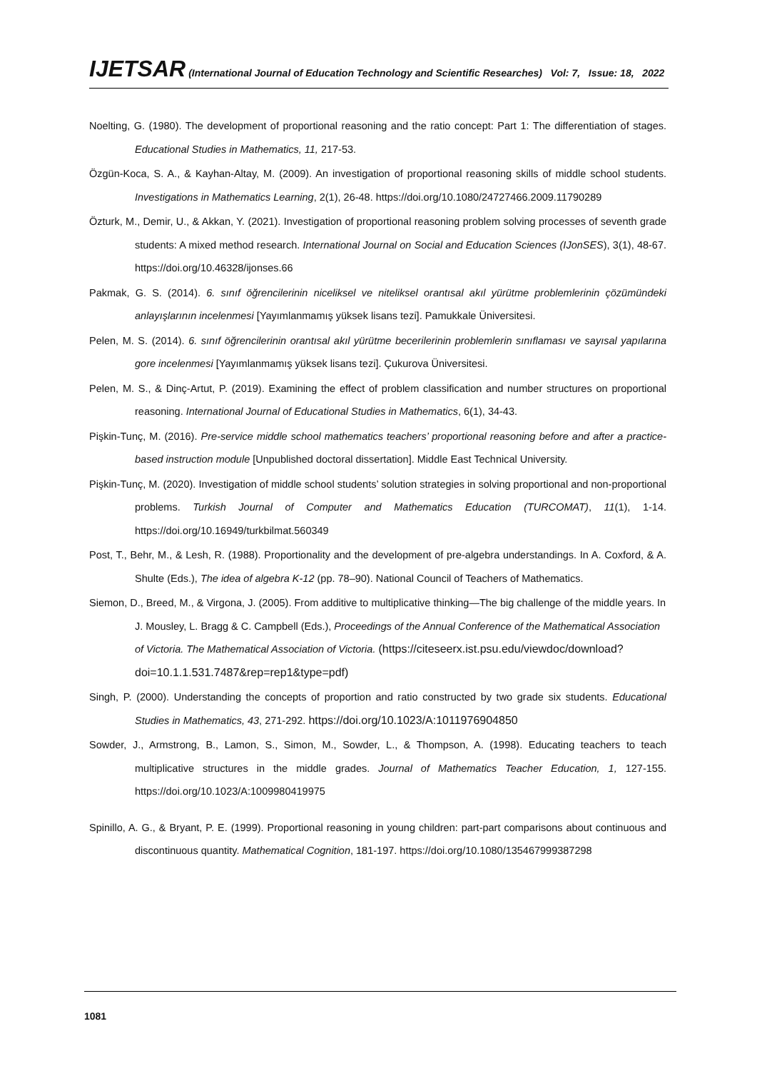IJETSAR (International Journal of Education Technology and Scientific Researches) Vol: 7, Issue: 18, 2022
Noelting, G. (1980). The development of proportional reasoning and the ratio concept: Part 1: The differentiation of stages. Educational Studies in Mathematics, 11, 217-53.
Özgün-Koca, S. A., & Kayhan-Altay, M. (2009). An investigation of proportional reasoning skills of middle school students. Investigations in Mathematics Learning, 2(1), 26-48. https://doi.org/10.1080/24727466.2009.11790289
Özturk, M., Demir, U., & Akkan, Y. (2021). Investigation of proportional reasoning problem solving processes of seventh grade students: A mixed method research. International Journal on Social and Education Sciences (IJonSES), 3(1), 48-67. https://doi.org/10.46328/ijonses.66
Pakmak, G. S. (2014). 6. sınıf öğrencilerinin niceliksel ve niteliksel orantısal akıl yürütme problemlerinin çözümündeki anlayışlarının incelenmesi [Yayımlanmamış yüksek lisans tezi]. Pamukkale Üniversitesi.
Pelen, M. S. (2014). 6. sınıf öğrencilerinin orantısal akıl yürütme becerilerinin problemlerin sınıflaması ve sayısal yapılarına gore incelenmesi [Yayımlanmamış yüksek lisans tezi]. Çukurova Üniversitesi.
Pelen, M. S., & Dinç-Artut, P. (2019). Examining the effect of problem classification and number structures on proportional reasoning. International Journal of Educational Studies in Mathematics, 6(1), 34-43.
Pişkin-Tunç, M. (2016). Pre-service middle school mathematics teachers’ proportional reasoning before and after a practice-based instruction module [Unpublished doctoral dissertation]. Middle East Technical University.
Pişkin-Tunç, M. (2020). Investigation of middle school students’ solution strategies in solving proportional and non-proportional problems. Turkish Journal of Computer and Mathematics Education (TURCOMAT), 11(1), 1-14. https://doi.org/10.16949/turkbilmat.560349
Post, T., Behr, M., & Lesh, R. (1988). Proportionality and the development of pre-algebra understandings. In A. Coxford, & A. Shulte (Eds.), The idea of algebra K-12 (pp. 78–90). National Council of Teachers of Mathematics.
Siemon, D., Breed, M., & Virgona, J. (2005). From additive to multiplicative thinking—The big challenge of the middle years. In J. Mousley, L. Bragg & C. Campbell (Eds.), Proceedings of the Annual Conference of the Mathematical Association of Victoria. The Mathematical Association of Victoria. (https://citeseerx.ist.psu.edu/viewdoc/download?doi=10.1.1.531.7487&rep=rep1&type=pdf)
Singh, P. (2000). Understanding the concepts of proportion and ratio constructed by two grade six students. Educational Studies in Mathematics, 43, 271-292. https://doi.org/10.1023/A:1011976904850
Sowder, J., Armstrong, B., Lamon, S., Simon, M., Sowder, L., & Thompson, A. (1998). Educating teachers to teach multiplicative structures in the middle grades. Journal of Mathematics Teacher Education, 1, 127-155. https://doi.org/10.1023/A:1009980419975
Spinillo, A. G., & Bryant, P. E. (1999). Proportional reasoning in young children: part-part comparisons about continuous and discontinuous quantity. Mathematical Cognition, 181-197. https://doi.org/10.1080/135467999387298
1081